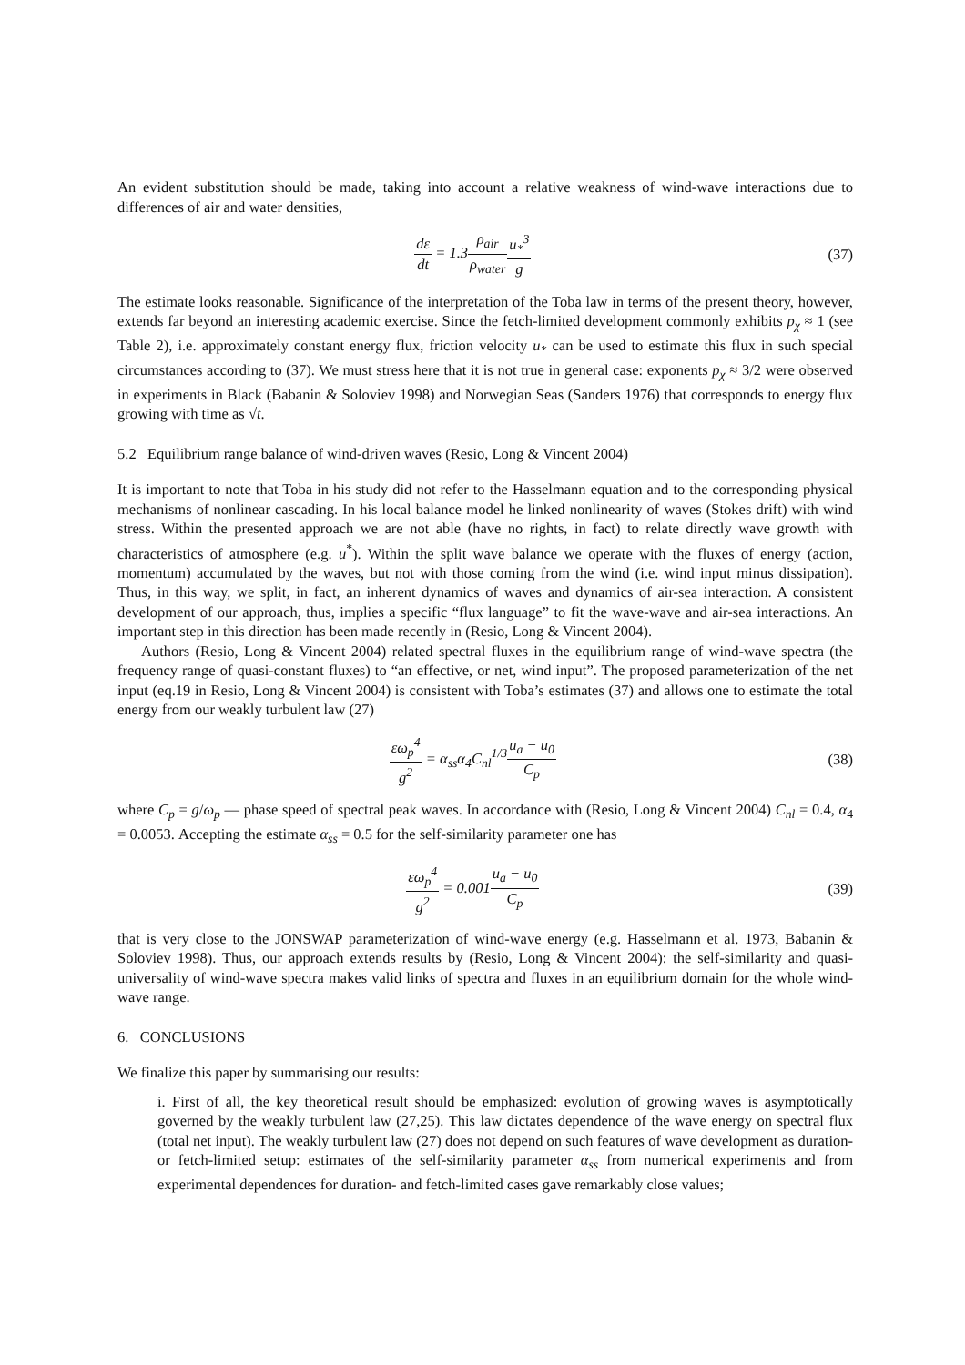An evident substitution should be made, taking into account a relative weakness of wind-wave interactions due to differences of air and water densities,
dε dt = 1.3ρ<sub>air</sub> ρ<sub>water</sub> u<sub>*</sub><sup>3</sup> g (37)
The estimate looks reasonable. Significance of the interpretation of the Toba law in terms of the present theory, however, extends far beyond an interesting academic exercise. Since the fetch-limited development commonly exhibits p<sub>χ</sub> ≈ 1 (see Table 2), i.e. approximately constant energy flux, friction velocity u<sub>*</sub> can be used to estimate this flux in such special circumstances according to (37). We must stress here that it is not true in general case: exponents p<sub>χ</sub> ≈ 3/2 were observed in experiments in Black (Babanin & Soloviev 1998) and Norwegian Seas (Sanders 1976) that corresponds to energy flux growing with time as √t.
5.2 Equilibrium range balance of wind-driven waves (Resio, Long & Vincent 2004)
It is important to note that Toba in his study did not refer to the Hasselmann equation and to the corresponding physical mechanisms of nonlinear cascading. In his local balance model he linked nonlinearity of waves (Stokes drift) with wind stress. Within the presented approach we are not able (have no rights, in fact) to relate directly wave growth with characteristics of atmosphere (e.g. u<sup>*</sup>). Within the split wave balance we operate with the fluxes of energy (action, momentum) accumulated by the waves, but not with those coming from the wind (i.e. wind input minus dissipation). Thus, in this way, we split, in fact, an inherent dynamics of waves and dynamics of air-sea interaction. A consistent development of our approach, thus, implies a specific “flux language” to fit the wave-wave and air-sea interactions. An important step in this direction has been made recently in (Resio, Long & Vincent 2004).
Authors (Resio, Long & Vincent 2004) related spectral fluxes in the equilibrium range of wind-wave spectra (the frequency range of quasi-constant fluxes) to “an effective, or net, wind input”. The proposed parameterization of the net input (eq.19 in Resio, Long & Vincent 2004) is consistent with Toba’s estimates (37) and allows one to estimate the total energy from our weakly turbulent law (27)
εω<sub>p</sub><sup>4</sup> g<sup>2</sup> = α<sub>ss</sub>α<sub>4</sub>C<sub>nl</sub><sup>1/3</sup>u<sub>a</sub> − u<sub>0</sub> C<sub>p</sub>
(38)
where C<sub>p</sub> = g/ω<sub>p</sub> — phase speed of spectral peak waves. In accordance with (Resio, Long & Vincent 2004) C<sub>nl</sub> = 0.4, α<sub>4</sub> = 0.0053. Accepting the estimate α<sub>ss</sub> = 0.5 for the self-similarity parameter one has
εω<sub>p</sub><sup>4</sup> g<sup>2</sup> = 0.001u<sub>a</sub> − u<sub>0</sub> C<sub>p</sub> (39)
that is very close to the JONSWAP parameterization of wind-wave energy (e.g. Hasselmann et al. 1973, Babanin & Soloviev 1998). Thus, our approach extends results by (Resio, Long & Vincent 2004): the self-similarity and quasi-universality of wind-wave spectra makes valid links of spectra and fluxes in an equilibrium domain for the whole wind-wave range.
6. CONCLUSIONS
We finalize this paper by summarising our results:
i. First of all, the key theoretical result should be emphasized: evolution of growing waves is asymptotically governed by the weakly turbulent law (27,25). This law dictates dependence of the wave energy on spectral flux (total net input). The weakly turbulent law (27) does not depend on such features of wave development as duration- or fetch-limited setup: estimates of the self-similarity parameter α<sub>ss</sub> from numerical experiments and from experimental dependences for duration- and fetch-limited cases gave remarkably close values;